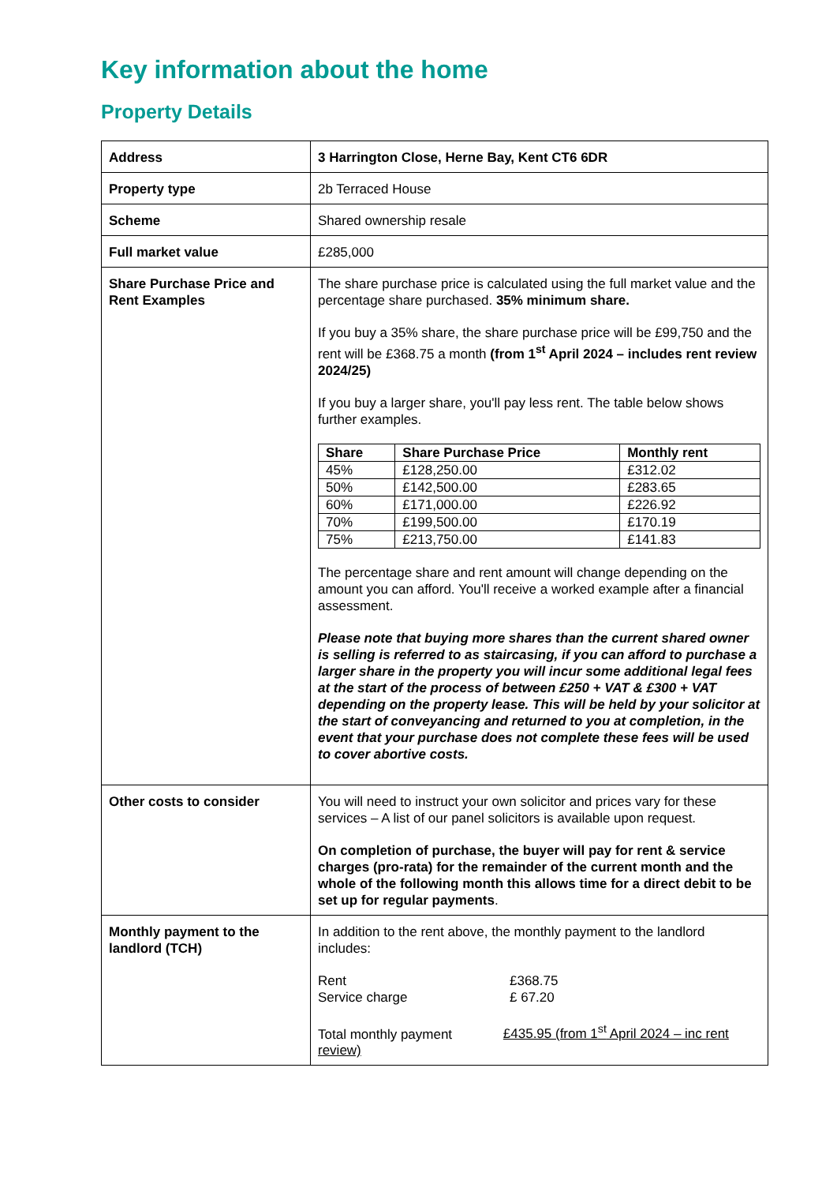Key information about the home
Property Details
| Address | 3 Harrington Close, Herne Bay, Kent CT6 6DR |
| Property type | 2b Terraced House |
| Scheme | Shared ownership resale |
| Full market value | £285,000 |
| Share Purchase Price and Rent Examples | The share purchase price is calculated using the full market value and the percentage share purchased. 35% minimum share. If you buy a 35% share, the share purchase price will be £99,750 and the rent will be £368.75 a month (from 1<sup>st</sup> April 2024 – includes rent review 2024/25) If you buy a larger share, you'll pay less rent. The table below shows further examples. / Share / Share Purchase Price / Monthly rent / / --- / --- / --- / / 45% / £128,250.00 / £312.02 / / 50% / £142,500.00 / £283.65 / / 60% / £171,000.00 / £226.92 / / 70% / £199,500.00 / £170.19 / / 75% / £213,750.00 / £141.83 / The percentage share and rent amount will change depending on the amount you can afford. You'll receive a worked example after a financial assessment. Please note that buying more shares than the current shared owner is selling is referred to as staircasing, if you can afford to purchase a larger share in the property you will incur some additional legal fees at the start of the process of between £250 + VAT & £300 + VAT depending on the property lease. This will be held by your solicitor at the start of conveyancing and returned to you at completion, in the event that your purchase does not complete these fees will be used to cover abortive costs. |
| Other costs to consider | You will need to instruct your own solicitor and prices vary for these services – A list of our panel solicitors is available upon request. On completion of purchase, the buyer will pay for rent & service charges (pro-rata) for the remainder of the current month and the whole of the following month this allows time for a direct debit to be set up for regular payments . |
| Monthly payment to the landlord (TCH) | In addition to the rent above, the monthly payment to the landlord includes: Rent £368.75 Service charge £ 67.20 Total monthly payment £435.95 (from 1<sup>st</sup> April 2024 – inc rent review) |